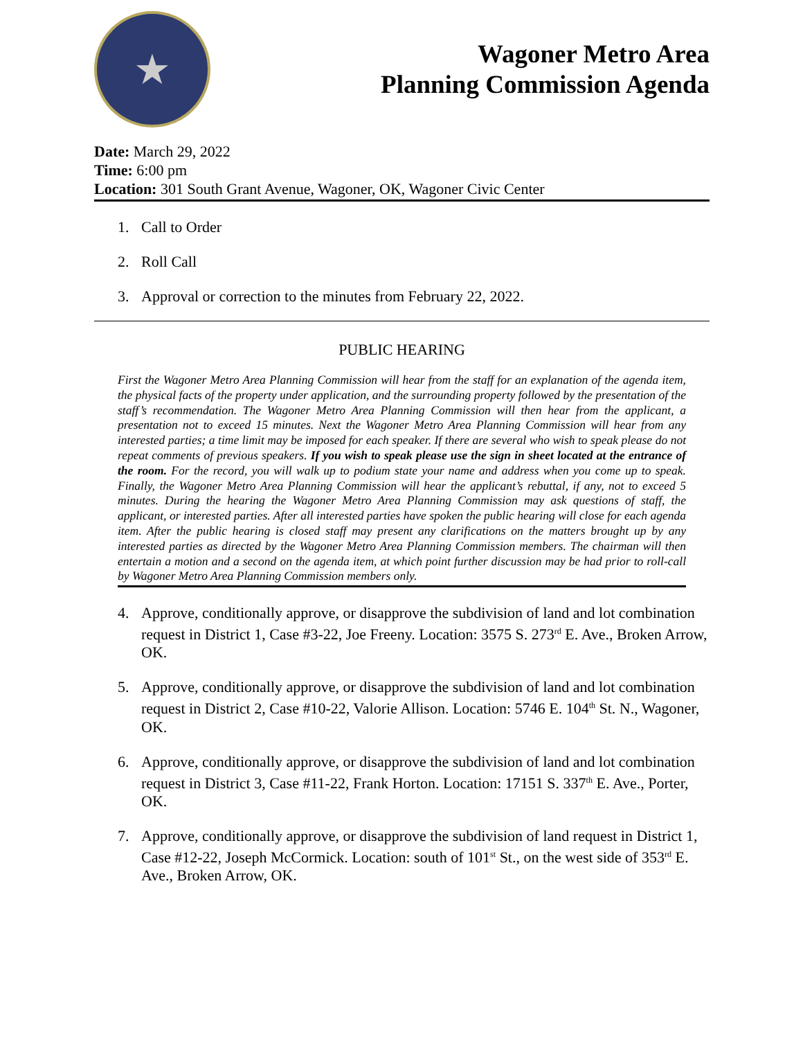★
Wagoner Metro Area
Planning Commission Agenda
Date: March 29, 2022
Time: 6:00 pm
Location: 301 South Grant Avenue, Wagoner, OK, Wagoner Civic Center
1. Call to Order
2. Roll Call
3. Approval or correction to the minutes from February 22, 2022.
PUBLIC HEARING
First the Wagoner Metro Area Planning Commission will hear from the staff for an explanation of the agenda item, the physical facts of the property under application, and the surrounding property followed by the presentation of the staff’s recommendation. The Wagoner Metro Area Planning Commission will then hear from the applicant, a presentation not to exceed 15 minutes. Next the Wagoner Metro Area Planning Commission will hear from any interested parties; a time limit may be imposed for each speaker. If there are several who wish to speak please do not repeat comments of previous speakers. If you wish to speak please use the sign in sheet located at the entrance of the room. For the record, you will walk up to podium state your name and address when you come up to speak. Finally, the Wagoner Metro Area Planning Commission will hear the applicant’s rebuttal, if any, not to exceed 5 minutes. During the hearing the Wagoner Metro Area Planning Commission may ask questions of staff, the applicant, or interested parties. After all interested parties have spoken the public hearing will close for each agenda item. After the public hearing is closed staff may present any clarifications on the matters brought up by any interested parties as directed by the Wagoner Metro Area Planning Commission members. The chairman will then entertain a motion and a second on the agenda item, at which point further discussion may be had prior to roll-call by Wagoner Metro Area Planning Commission members only.
4. Approve, conditionally approve, or disapprove the subdivision of land and lot combination request in District 1, Case #3-22, Joe Freeny. Location: 3575 S. 273<sup>rd</sup> E. Ave., Broken Arrow, OK.
5. Approve, conditionally approve, or disapprove the subdivision of land and lot combination request in District 2, Case #10-22, Valorie Allison. Location: 5746 E. 104<sup>th</sup> St. N., Wagoner, OK.
6. Approve, conditionally approve, or disapprove the subdivision of land and lot combination request in District 3, Case #11-22, Frank Horton. Location: 17151 S. 337<sup>th</sup> E. Ave., Porter, OK.
7. Approve, conditionally approve, or disapprove the subdivision of land request in District 1, Case #12-22, Joseph McCormick. Location: south of 101<sup>st</sup> St., on the west side of 353<sup>rd</sup> E. Ave., Broken Arrow, OK.